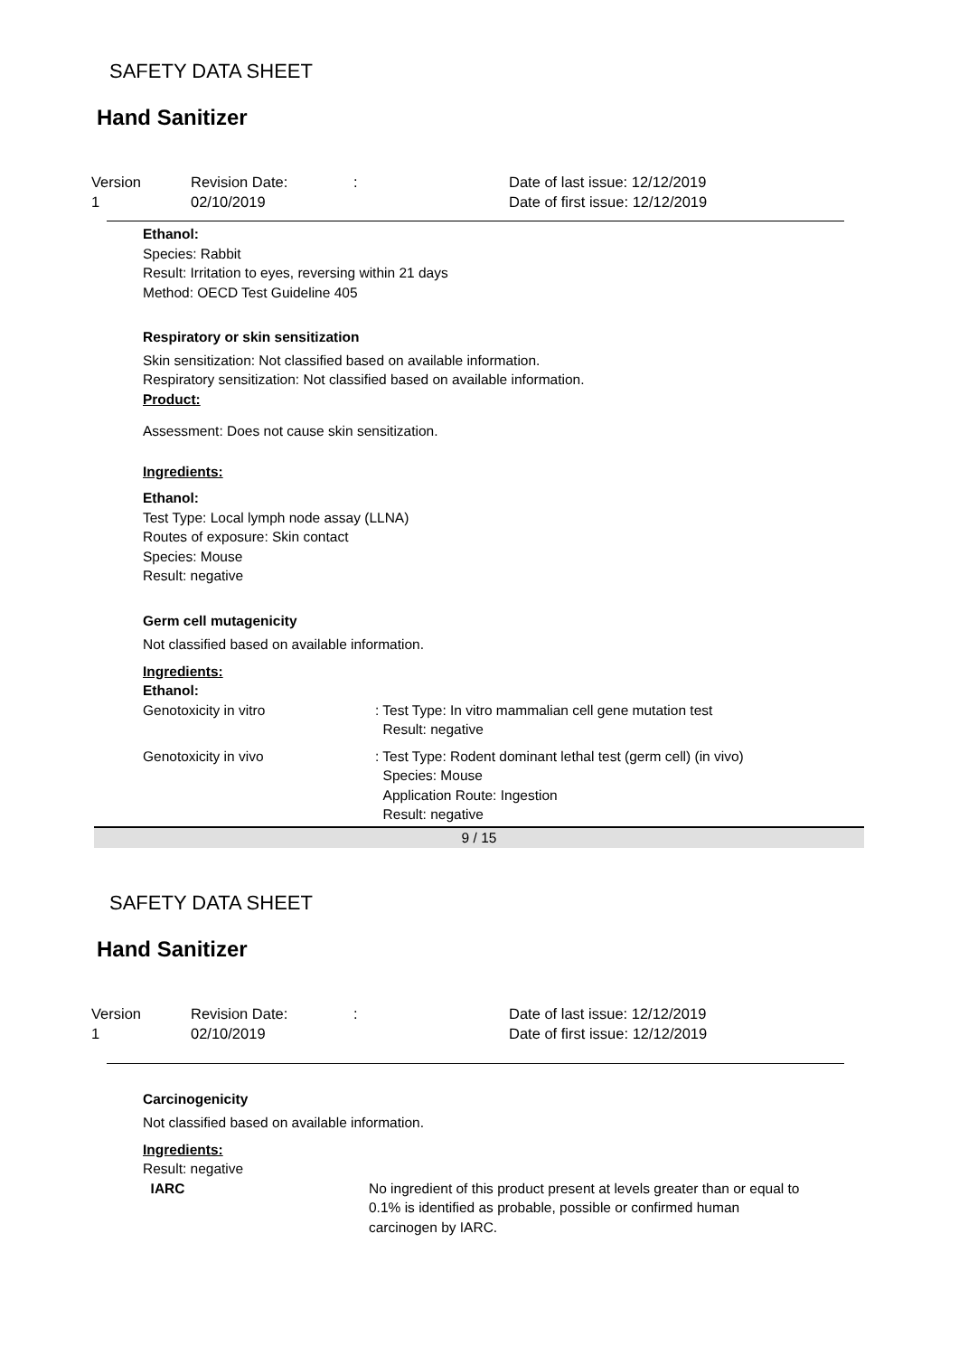SAFETY DATA SHEET
Hand Sanitizer
Version
1
Revision Date:
02/10/2019
:
Date of last issue: 12/12/2019
Date of first issue: 12/12/2019
Ethanol:
Species: Rabbit
Result: Irritation to eyes, reversing within 21 days
Method: OECD Test Guideline 405
Respiratory or skin sensitization
Skin sensitization: Not classified based on available information.
Respiratory sensitization: Not classified based on available information.
Product:
Assessment: Does not cause skin sensitization.
Ingredients:
Ethanol:
Test Type: Local lymph node assay (LLNA)
Routes of exposure: Skin contact
Species: Mouse
Result: negative
Germ cell mutagenicity
Not classified based on available information.
Ingredients:
Ethanol:
Genotoxicity in vitro
: Test Type: In vitro mammalian cell gene mutation test
Result: negative
Genotoxicity in vivo
: Test Type: Rodent dominant lethal test (germ cell) (in vivo)
Species: Mouse
Application Route: Ingestion
Result: negative
9 / 15
SAFETY DATA SHEET
Hand Sanitizer
Version
1
Revision Date:
02/10/2019
:
Date of last issue: 12/12/2019
Date of first issue: 12/12/2019
Carcinogenicity
Not classified based on available information.
Ingredients:
Result: negative
IARC
No ingredient of this product present at levels greater than or equal to 0.1% is identified as probable, possible or confirmed human carcinogen by IARC.